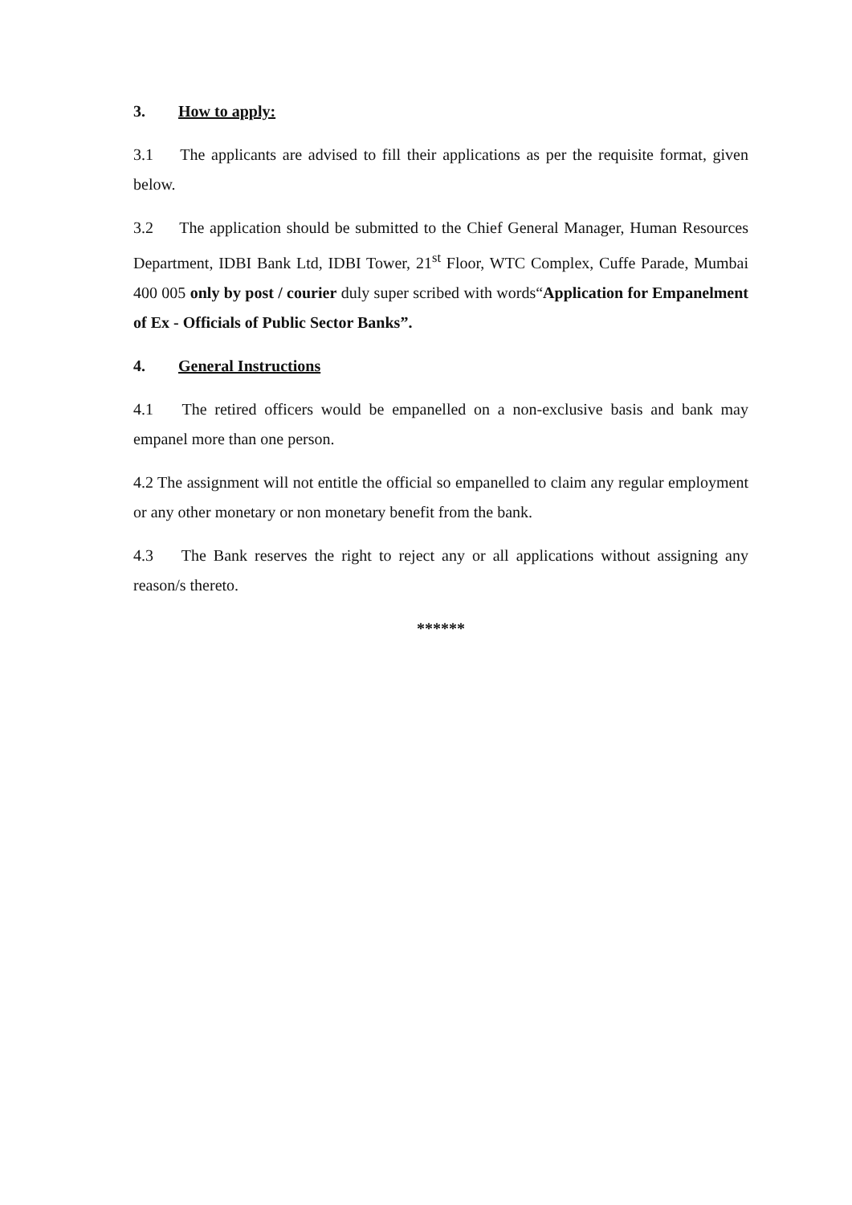3. How to apply:
3.1 The applicants are advised to fill their applications as per the requisite format, given below.
3.2 The application should be submitted to the Chief General Manager, Human Resources Department, IDBI Bank Ltd, IDBI Tower, 21<sup>st</sup> Floor, WTC Complex, Cuffe Parade, Mumbai 400 005 only by post / courier duly super scribed with words“Application for Empanelment of Ex - Officials of Public Sector Banks”.
4. General Instructions
4.1 The retired officers would be empanelled on a non-exclusive basis and bank may empanel more than one person.
4.2 The assignment will not entitle the official so empanelled to claim any regular employment or any other monetary or non monetary benefit from the bank.
4.3 The Bank reserves the right to reject any or all applications without assigning any reason/s thereto.
******